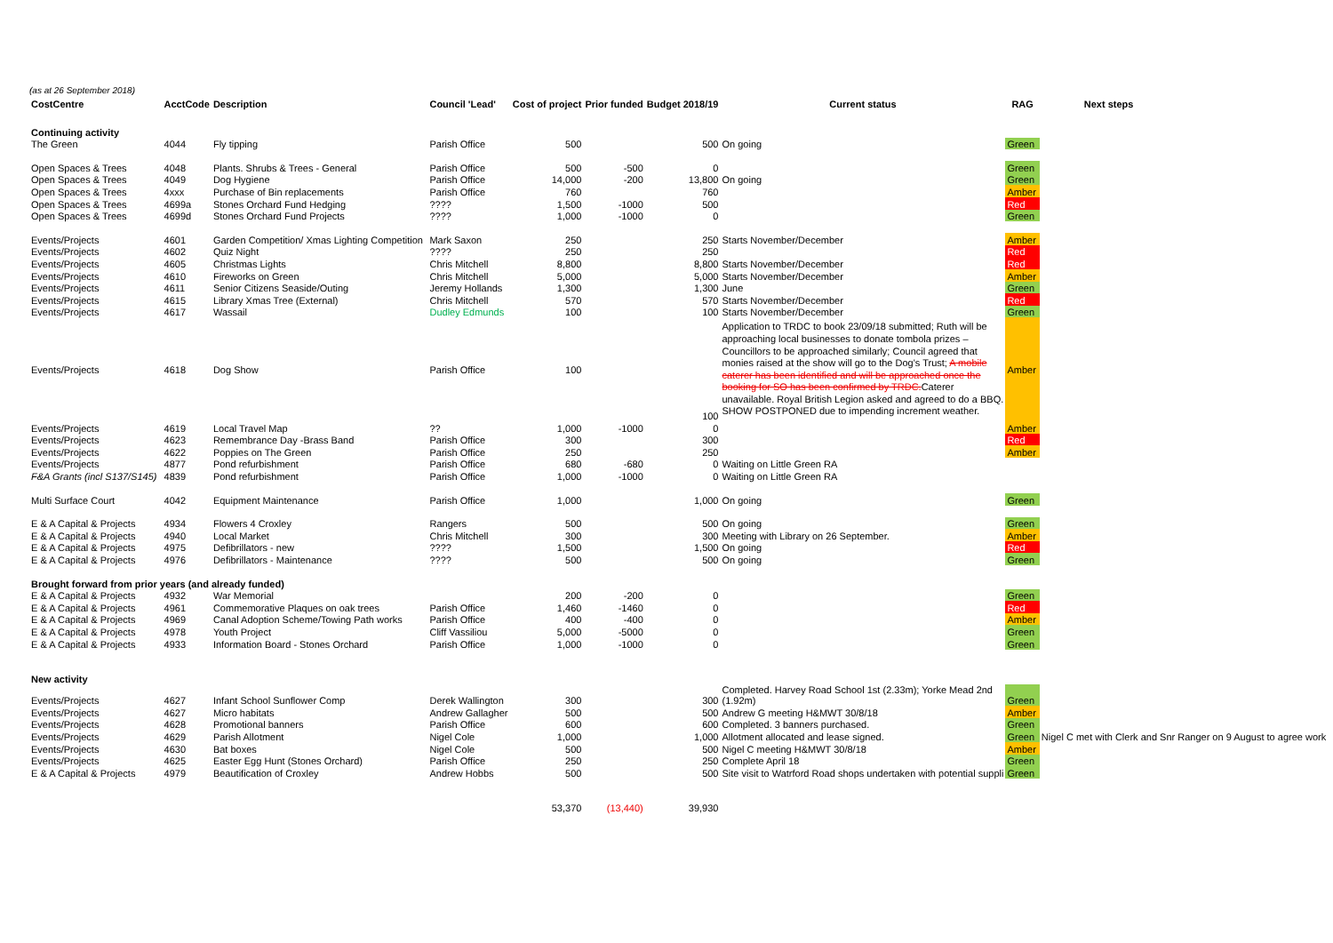(as at 26 September 2018)
| CostCentre | AcctCode | Description | Council 'Lead' | Cost of project | Prior funded | Budget 2018/19 | Current status | RAG | Next steps |
| --- | --- | --- | --- | --- | --- | --- | --- | --- | --- |
| Continuing activity | | | | | | | | | |
| The Green | 4044 | Fly tipping | Parish Office | 500 | | 500 | On going | Green | |
| Open Spaces & Trees | 4048 | Plants. Shrubs & Trees - General | Parish Office | 500 | -500 | 0 | | Green | |
| Open Spaces & Trees | 4049 | Dog Hygiene | Parish Office | 14,000 | -200 | 13,800 | On going | Green | |
| Open Spaces & Trees | 4xxx | Purchase of Bin replacements | Parish Office | 760 | | 760 | | Amber | |
| Open Spaces & Trees | 4699a | Stones Orchard Fund Hedging | ???? | 1,500 | -1000 | 500 | | Red | |
| Open Spaces & Trees | 4699d | Stones Orchard Fund Projects | ???? | 1,000 | -1000 | 0 | | Green | |
| Events/Projects | 4601 | Garden Competition/ Xmas Lighting Competition | Mark Saxon | 250 | | 250 | Starts November/December | Amber | |
| Events/Projects | 4602 | Quiz Night | ???? | 250 | | 250 | | Red | |
| Events/Projects | 4605 | Christmas Lights | Chris Mitchell | 8,800 | | 8,800 | Starts November/December | Red | |
| Events/Projects | 4610 | Fireworks on Green | Chris Mitchell | 5,000 | | 5,000 | Starts November/December | Amber | |
| Events/Projects | 4611 | Senior Citizens Seaside/Outing | Jeremy Hollands | 1,300 | | 1,300 | June | Green | |
| Events/Projects | 4615 | Library Xmas Tree (External) | Chris Mitchell | 570 | | 570 | Starts November/December | Red | |
| Events/Projects | 4617 | Wassail | Dudley Edmunds | 100 | | 100 | Starts November/December | Green | |
| Events/Projects | 4618 | Dog Show | Parish Office | 100 | | 100 | Application to TRDC to book 23/09/18 submitted; Ruth will be approaching local businesses to donate tombola prizes – Councillors to be approached similarly; Council agreed that monies raised at the show will go to the Dog's Trust; A mobile caterer has been identified and will be approached once the booking for SO has been confirmed by TRDC. Caterer unavailable. Royal British Legion asked and agreed to do a BBQ. SHOW POSTPONED due to impending increment weather. | Amber | |
| Events/Projects | 4619 | Local Travel Map | ?? | 1,000 | -1000 | 0 | | Amber | |
| Events/Projects | 4623 | Remembrance Day -Brass Band | Parish Office | 300 | | 300 | | Red | |
| Events/Projects | 4622 | Poppies on The Green | Parish Office | 250 | | 250 | | Amber | |
| Events/Projects | 4877 | Pond refurbishment | Parish Office | 680 | -680 | 0 | Waiting on Little Green RA | | |
| F&A Grants (incl S137/S145) | 4839 | Pond refurbishment | Parish Office | 1,000 | -1000 | 0 | Waiting on Little Green RA | | |
| Multi Surface Court | 4042 | Equipment Maintenance | Parish Office | 1,000 | | 1,000 | On going | Green | |
| E & A Capital & Projects | 4934 | Flowers 4 Croxley | Rangers | 500 | | 500 | On going | Green | |
| E & A Capital & Projects | 4940 | Local Market | Chris Mitchell | 300 | | 300 | Meeting with Library on 26 September. | Amber | |
| E & A Capital & Projects | 4975 | Defibrillators - new | ???? | 1,500 | | 1,500 | On going | Red | |
| E & A Capital & Projects | 4976 | Defibrillators - Maintenance | ???? | 500 | | 500 | On going | Green | |
| Brought forward from prior years (and already funded) | | | | | | | | | |
| E & A Capital & Projects | 4932 | War Memorial | | 200 | -200 | 0 | | Green | |
| E & A Capital & Projects | 4961 | Commemorative Plaques on oak trees | Parish Office | 1,460 | -1460 | 0 | | Red | |
| E & A Capital & Projects | 4969 | Canal Adoption Scheme/Towing Path works | Parish Office | 400 | -400 | 0 | | Amber | |
| E & A Capital & Projects | 4978 | Youth Project | Cliff Vassiliou | 5,000 | -5000 | 0 | | Green | |
| E & A Capital & Projects | 4933 | Information Board - Stones Orchard | Parish Office | 1,000 | -1000 | 0 | | Green | |
| New activity | | | | | | | | | |
| Events/Projects | 4627 | Infant School Sunflower Comp | Derek Wallington | 300 | | 300 | Completed. Harvey Road School 1st (2.33m); Yorke Mead 2nd (1.92m) | Green | |
| Events/Projects | 4627 | Micro habitats | Andrew Gallagher | 500 | | 500 | Andrew G meeting H&MWT 30/8/18 | Amber | |
| Events/Projects | 4628 | Promotional banners | Parish Office | 600 | | 600 | Completed. 3 banners purchased. | Green | |
| Events/Projects | 4629 | Parish Allotment | Nigel Cole | 1,000 | | 1,000 | Allotment allocated and lease signed. | Green | Nigel C met with Clerk and Snr Ranger on 9 August to agree work |
| Events/Projects | 4630 | Bat boxes | Nigel Cole | 500 | | 500 | Nigel C meeting H&MWT 30/8/18 | Amber | |
| Events/Projects | 4625 | Easter Egg Hunt (Stones Orchard) | Parish Office | 250 | | 250 | Complete April 18 | Green | |
| E & A Capital & Projects | 4979 | Beautification of Croxley | Andrew Hobbs | 500 | | 500 | Site visit to Watrford Road shops undertaken with potential suppli | Green | |
| | | | | 53,370 | (13,440) | 39,930 | | | |